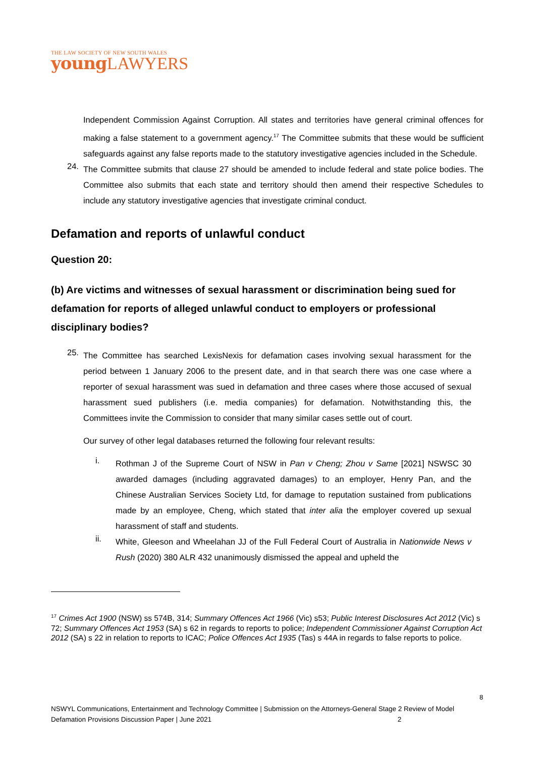THE LAW SOCIETY OF NEW SOUTH WALES
young LAWYERS
Independent Commission Against Corruption. All states and territories have general criminal offences for making a false statement to a government agency.<sup>17</sup> The Committee submits that these would be sufficient safeguards against any false reports made to the statutory investigative agencies included in the Schedule.
24.
The Committee submits that clause 27 should be amended to include federal and state police bodies. The Committee also submits that each state and territory should then amend their respective Schedules to include any statutory investigative agencies that investigate criminal conduct.
Defamation and reports of unlawful conduct
Question 20:
(b) Are victims and witnesses of sexual harassment or discrimination being sued for defamation for reports of alleged unlawful conduct to employers or professional disciplinary bodies?
25.
The Committee has searched LexisNexis for defamation cases involving sexual harassment for the period between 1 January 2006 to the present date, and in that search there was one case where a reporter of sexual harassment was sued in defamation and three cases where those accused of sexual harassment sued publishers (i.e. media companies) for defamation. Notwithstanding this, the Committees invite the Commission to consider that many similar cases settle out of court.
Our survey of other legal databases returned the following four relevant results:
i.
Rothman J of the Supreme Court of NSW in Pan v Cheng; Zhou v Same [2021] NSWSC 30 awarded damages (including aggravated damages) to an employer, Henry Pan, and the Chinese Australian Services Society Ltd, for damage to reputation sustained from publications made by an employee, Cheng, which stated that inter alia the employer covered up sexual harassment of staff and students.
ii.
White, Gleeson and Wheelahan JJ of the Full Federal Court of Australia in Nationwide News v Rush (2020) 380 ALR 432 unanimously dismissed the appeal and upheld the
<sup>17</sup> Crimes Act 1900 (NSW) ss 574B, 314; Summary Offences Act 1966 (Vic) s53; Public Interest Disclosures Act 2012 (Vic) s 72; Summary Offences Act 1953 (SA) s 62 in regards to reports to police; Independent Commissioner Against Corruption Act 2012 (SA) s 22 in relation to reports to ICAC; Police Offences Act 1935 (Tas) s 44A in regards to false reports to police.
8
NSWYL Communications, Entertainment and Technology Committee | Submission on the Attorneys-General Stage 2 Review of Model Defamation Provisions Discussion Paper | June 2021 2